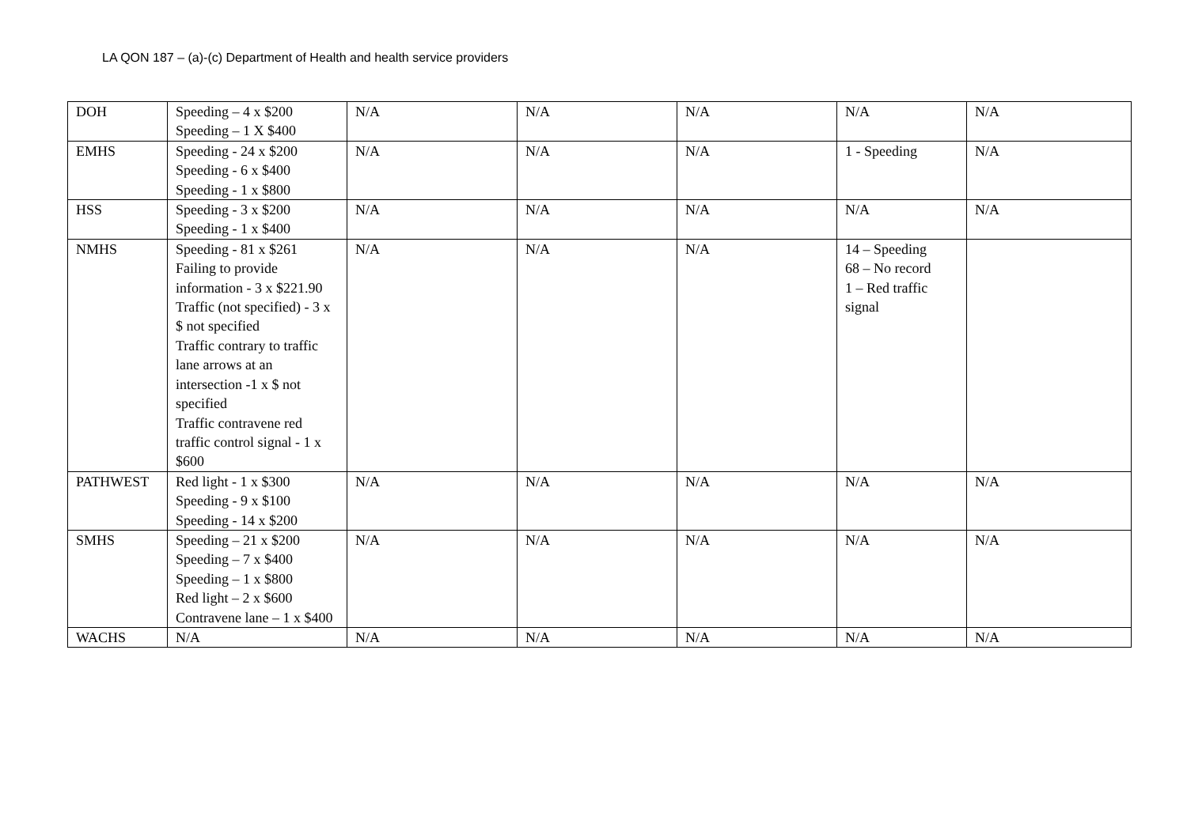LA QON 187 – (a)-(c) Department of Health and health service providers
| DOH | Speeding – 4 x $200 Speeding – 1 X $400 | N/A | N/A | N/A | N/A | N/A |
| EMHS | Speeding - 24 x $200 Speeding - 6 x $400 Speeding - 1 x $800 | N/A | N/A | N/A | 1 - Speeding | N/A |
| HSS | Speeding - 3 x $200 Speeding - 1 x $400 | N/A | N/A | N/A | N/A | N/A |
| NMHS | Speeding - 81 x $261 Failing to provide information - 3 x $221.90 Traffic (not specified) - 3 x $ not specified Traffic contrary to traffic lane arrows at an intersection -1 x $ not specified Traffic contravene red traffic control signal - 1 x $600 | N/A | N/A | N/A | 14 – Speeding 68 – No record 1 – Red traffic signal | |
| PATHWEST | Red light - 1 x $300 Speeding - 9 x $100 Speeding - 14 x $200 | N/A | N/A | N/A | N/A | N/A |
| SMHS | Speeding – 21 x $200 Speeding – 7 x $400 Speeding – 1 x $800 Red light – 2 x $600 Contravene lane – 1 x $400 | N/A | N/A | N/A | N/A | N/A |
| WACHS | N/A | N/A | N/A | N/A | N/A | N/A |